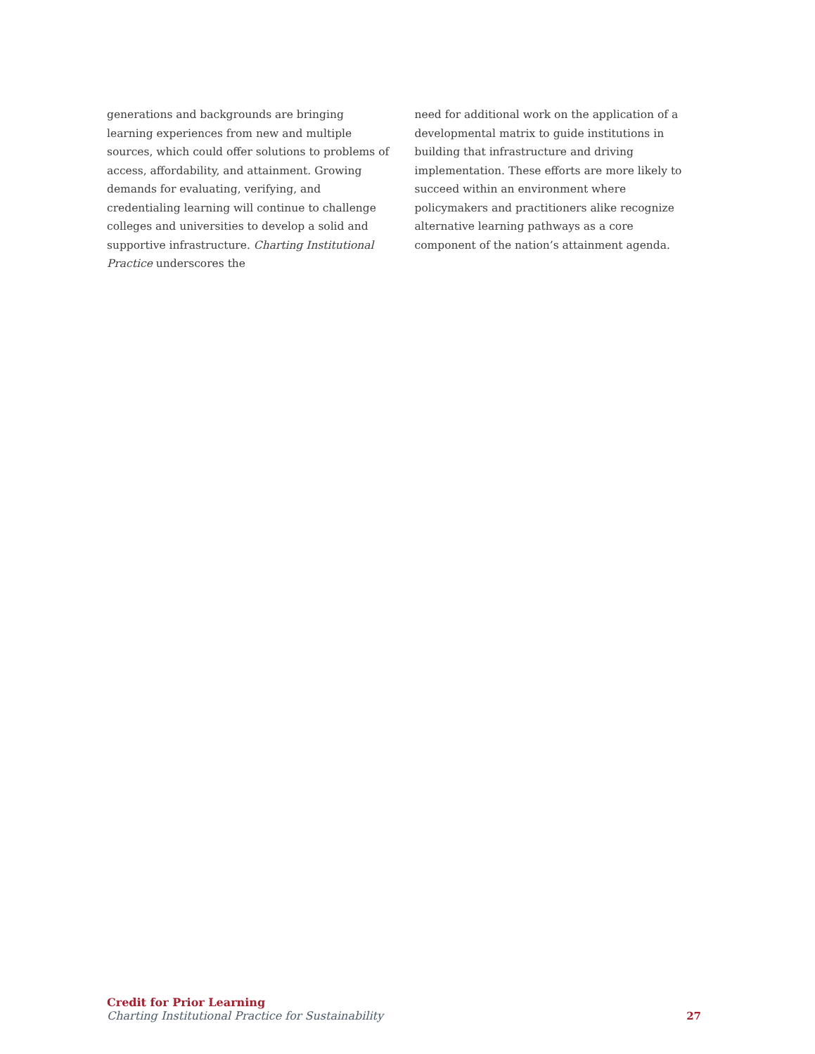generations and backgrounds are bringing learning experiences from new and multiple sources, which could offer solutions to problems of access, affordability, and attainment. Growing demands for evaluating, verifying, and credentialing learning will continue to challenge colleges and universities to develop a solid and supportive infrastructure. Charting Institutional Practice underscores the
need for additional work on the application of a developmental matrix to guide institutions in building that infrastructure and driving implementation. These efforts are more likely to succeed within an environment where policymakers and practitioners alike recognize alternative learning pathways as a core component of the nation’s attainment agenda.
Credit for Prior Learning
Charting Institutional Practice for Sustainability
27